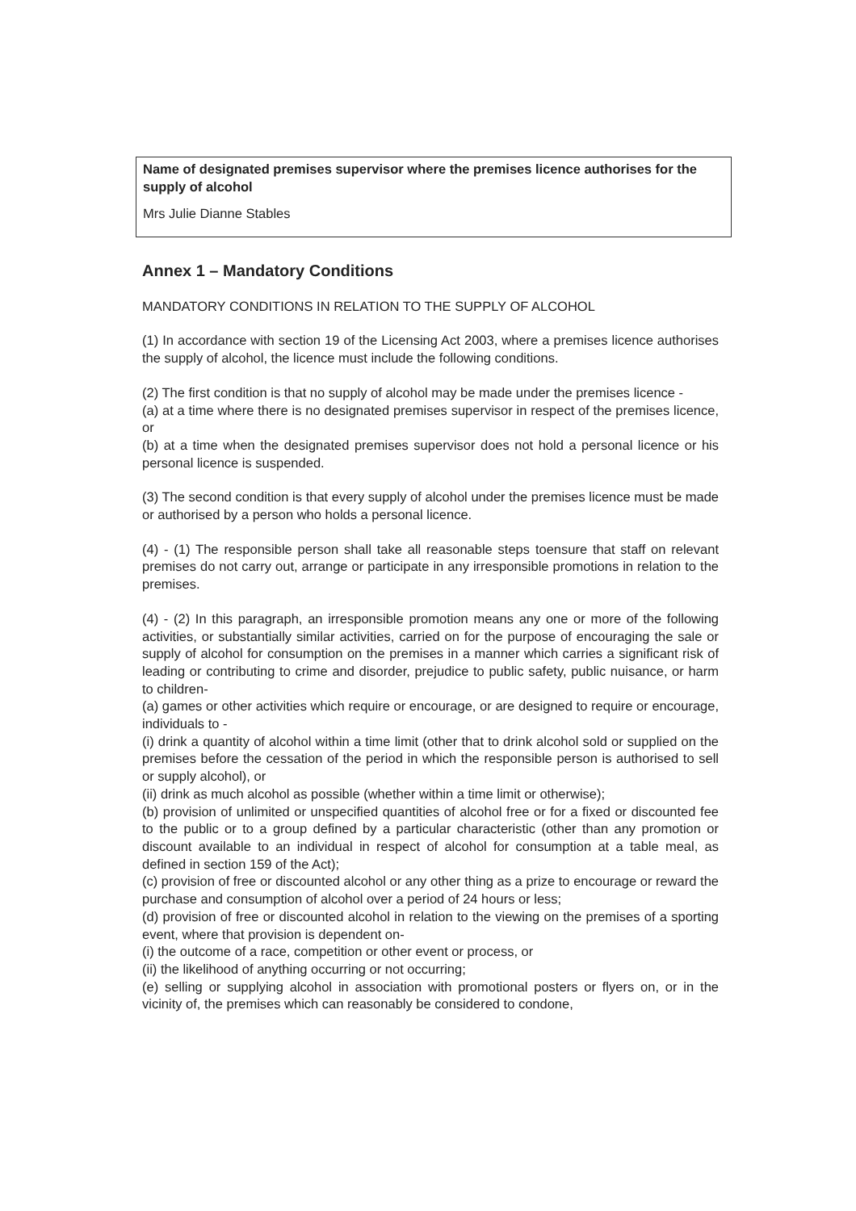Name of designated premises supervisor where the premises licence authorises for the supply of alcohol
Mrs Julie Dianne Stables
Annex 1 – Mandatory Conditions
MANDATORY CONDITIONS IN RELATION TO THE SUPPLY OF ALCOHOL
(1) In accordance with section 19 of the Licensing Act 2003, where a premises licence authorises the supply of alcohol, the licence must include the following conditions.
(2) The first condition is that no supply of alcohol may be made under the premises licence -
(a) at a time where there is no designated premises supervisor in respect of the premises licence, or
(b) at a time when the designated premises supervisor does not hold a personal licence or his personal licence is suspended.
(3) The second condition is that every supply of alcohol under the premises licence must be made or authorised by a person who holds a personal licence.
(4) - (1) The responsible person shall take all reasonable steps toensure that staff on relevant premises do not carry out, arrange or participate in any irresponsible promotions in relation to the premises.
(4) - (2) In this paragraph, an irresponsible promotion means any one or more of the following activities, or substantially similar activities, carried on for the purpose of encouraging the sale or supply of alcohol for consumption on the premises in a manner which carries a significant risk of leading or contributing to crime and disorder, prejudice to public safety, public nuisance, or harm to children-
(a) games or other activities which require or encourage, or are designed to require or encourage, individuals to -
(i) drink a quantity of alcohol within a time limit (other that to drink alcohol sold or supplied on the premises before the cessation of the period in which the responsible person is authorised to sell or supply alcohol), or
(ii) drink as much alcohol as possible (whether within a time limit or otherwise);
(b) provision of unlimited or unspecified quantities of alcohol free or for a fixed or discounted fee to the public or to a group defined by a particular characteristic (other than any promotion or discount available to an individual in respect of alcohol for consumption at a table meal, as defined in section 159 of the Act);
(c) provision of free or discounted alcohol or any other thing as a prize to encourage or reward the purchase and consumption of alcohol over a period of 24 hours or less;
(d) provision of free or discounted alcohol in relation to the viewing on the premises of a sporting event, where that provision is dependent on-
(i) the outcome of a race, competition or other event or process, or
(ii) the likelihood of anything occurring or not occurring;
(e) selling or supplying alcohol in association with promotional posters or flyers on, or in the vicinity of, the premises which can reasonably be considered to condone,